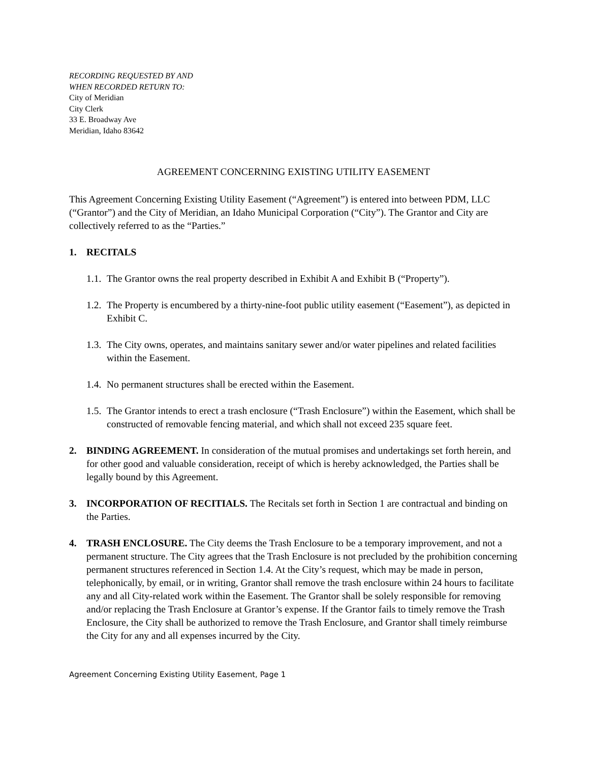RECORDING REQUESTED BY AND
WHEN RECORDED RETURN TO:
City of Meridian
City Clerk
33 E. Broadway Ave
Meridian, Idaho 83642
AGREEMENT CONCERNING EXISTING UTILITY EASEMENT
This Agreement Concerning Existing Utility Easement (“Agreement”) is entered into between PDM, LLC (“Grantor”) and the City of Meridian, an Idaho Municipal Corporation (“City”). The Grantor and City are collectively referred to as the “Parties.”
1. RECITALS
1.1. The Grantor owns the real property described in Exhibit A and Exhibit B (“Property”).
1.2. The Property is encumbered by a thirty-nine-foot public utility easement (“Easement”), as depicted in Exhibit C.
1.3. The City owns, operates, and maintains sanitary sewer and/or water pipelines and related facilities within the Easement.
1.4. No permanent structures shall be erected within the Easement.
1.5. The Grantor intends to erect a trash enclosure (“Trash Enclosure”) within the Easement, which shall be constructed of removable fencing material, and which shall not exceed 235 square feet.
2. BINDING AGREEMENT. In consideration of the mutual promises and undertakings set forth herein, and for other good and valuable consideration, receipt of which is hereby acknowledged, the Parties shall be legally bound by this Agreement.
3. INCORPORATION OF RECITIALS. The Recitals set forth in Section 1 are contractual and binding on the Parties.
4. TRASH ENCLOSURE. The City deems the Trash Enclosure to be a temporary improvement, and not a permanent structure. The City agrees that the Trash Enclosure is not precluded by the prohibition concerning permanent structures referenced in Section 1.4. At the City’s request, which may be made in person, telephonically, by email, or in writing, Grantor shall remove the trash enclosure within 24 hours to facilitate any and all City-related work within the Easement. The Grantor shall be solely responsible for removing and/or replacing the Trash Enclosure at Grantor’s expense. If the Grantor fails to timely remove the Trash Enclosure, the City shall be authorized to remove the Trash Enclosure, and Grantor shall timely reimburse the City for any and all expenses incurred by the City.
Agreement Concerning Existing Utility Easement, Page 1